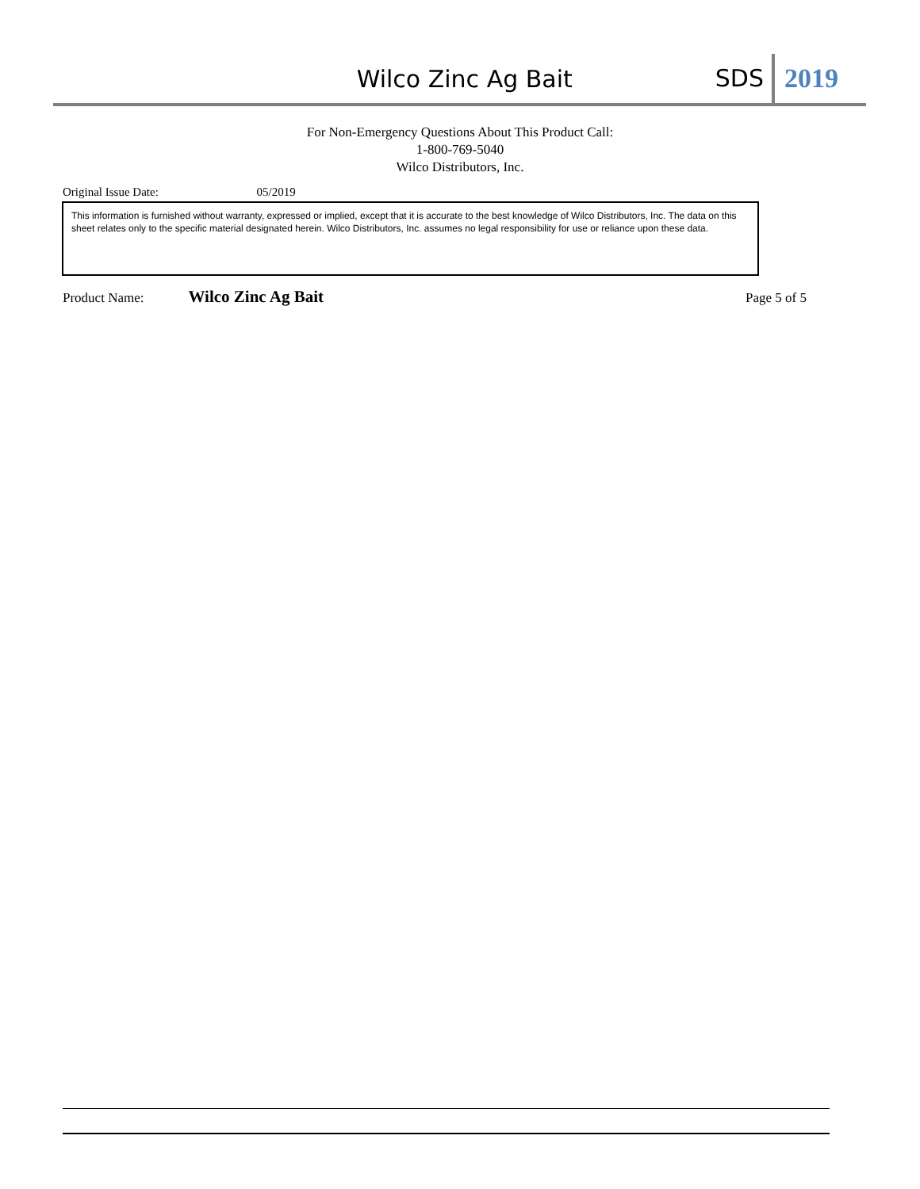Wilco Zinc Ag Bait
SDS
2019
For Non-Emergency Questions About This Product Call:
1-800-769-5040
Wilco Distributors, Inc.
Original Issue Date: 05/2019
This information is furnished without warranty, expressed or implied, except that it is accurate to the best knowledge of Wilco Distributors, Inc. The data on this sheet relates only to the specific material designated herein. Wilco Distributors, Inc. assumes no legal responsibility for use or reliance upon these data.
Product Name: Wilco Zinc Ag Bait Page 5 of 5